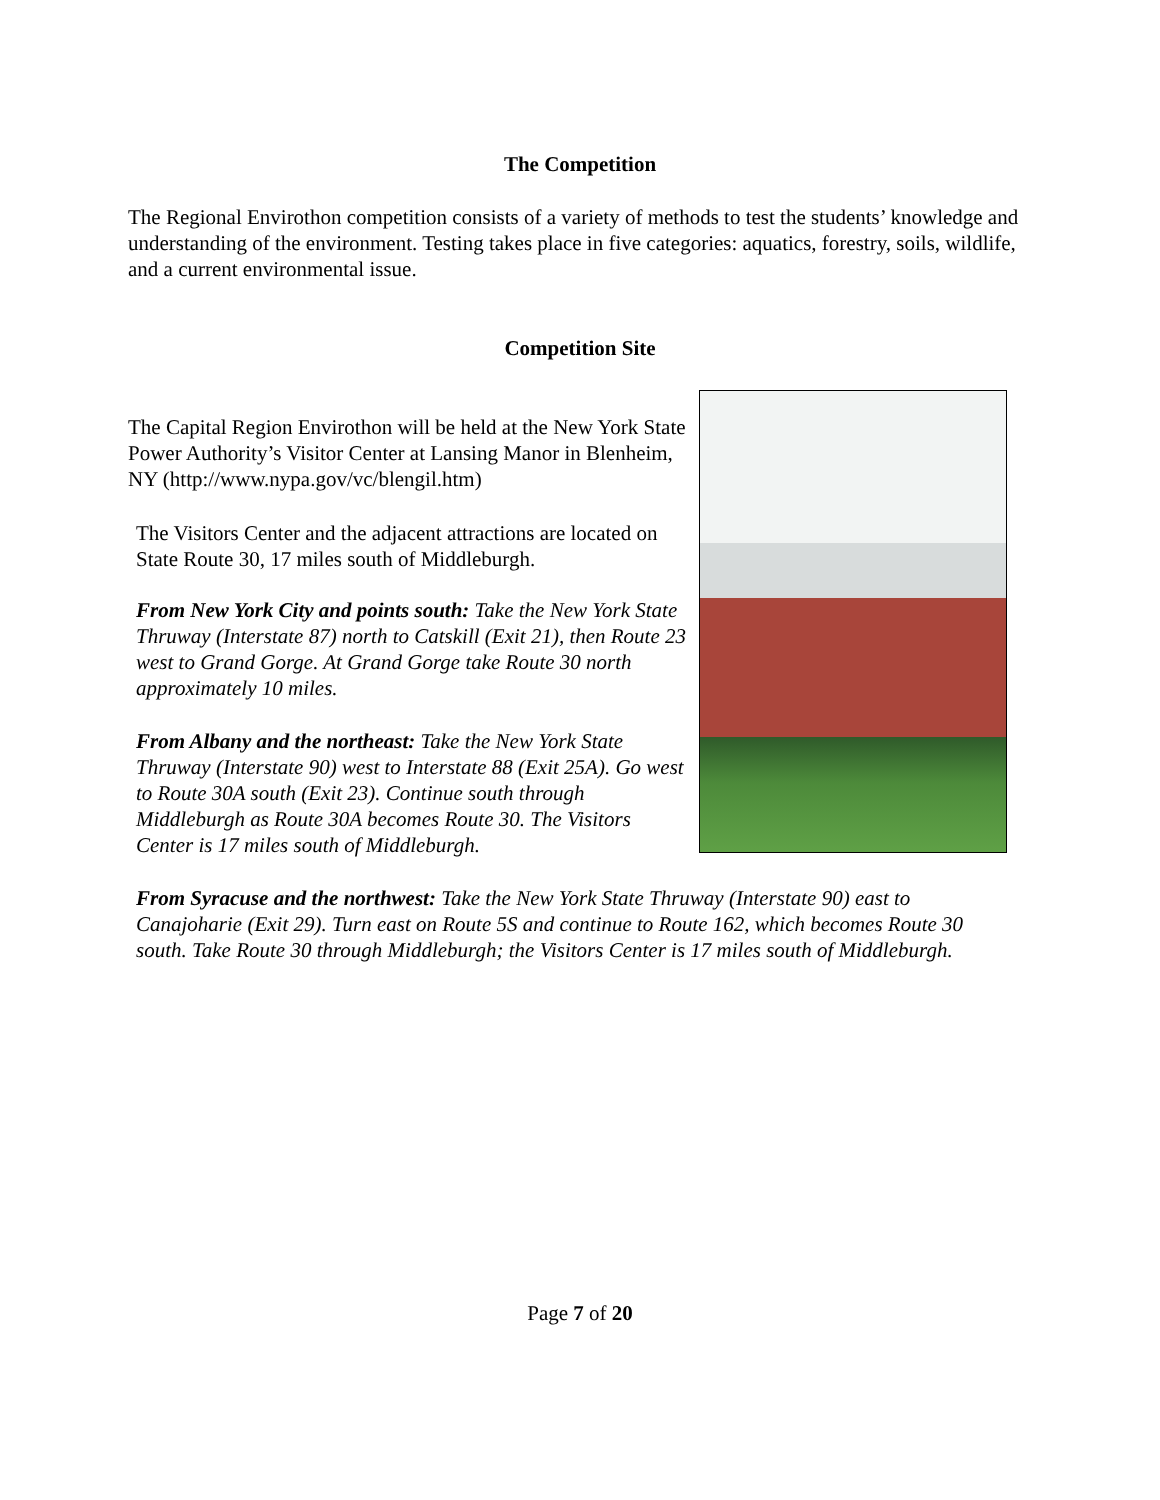The Competition
The Regional Envirothon competition consists of a variety of methods to test the students’ knowledge and understanding of the environment. Testing takes place in five categories: aquatics, forestry, soils, wildlife, and a current environmental issue.
Competition Site
The Capital Region Envirothon will be held at the New York State Power Authority’s Visitor Center at Lansing Manor in Blenheim, NY (http://www.nypa.gov/vc/blengil.htm)
The Visitors Center and the adjacent attractions are located on State Route 30, 17 miles south of Middleburgh.
From New York City and points south: Take the New York State Thruway (Interstate 87) north to Catskill (Exit 21), then Route 23 west to Grand Gorge. At Grand Gorge take Route 30 north approximately 10 miles.
From Albany and the northeast: Take the New York State Thruway (Interstate 90) west to Interstate 88 (Exit 25A). Go west to Route 30A south (Exit 23). Continue south through Middleburgh as Route 30A becomes Route 30. The Visitors Center is 17 miles south of Middleburgh.
From Syracuse and the northwest: Take the New York State Thruway (Interstate 90) east to Canajoharie (Exit 29). Turn east on Route 5S and continue to Route 162, which becomes Route 30 south. Take Route 30 through Middleburgh; the Visitors Center is 17 miles south of Middleburgh.
Page 7 of 20